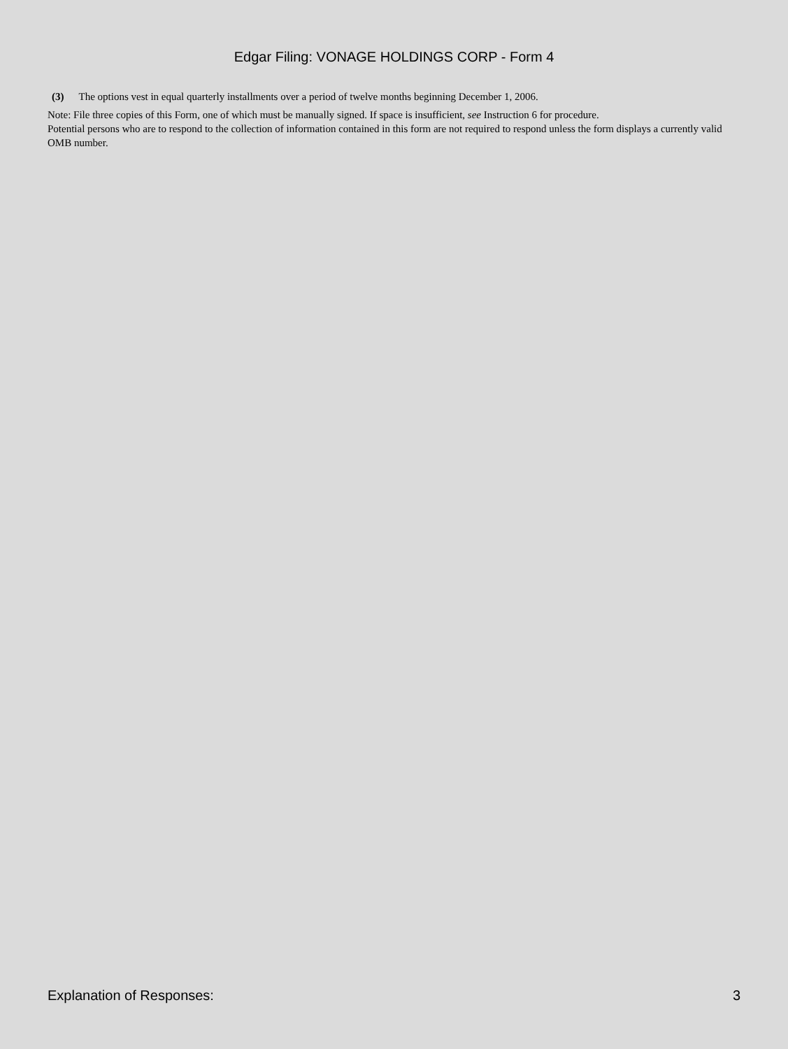Edgar Filing: VONAGE HOLDINGS CORP - Form 4
(3) The options vest in equal quarterly installments over a period of twelve months beginning December 1, 2006.
Note: File three copies of this Form, one of which must be manually signed. If space is insufficient, see Instruction 6 for procedure.
Potential persons who are to respond to the collection of information contained in this form are not required to respond unless the form displays a currently valid OMB number.
Explanation of Responses: 3